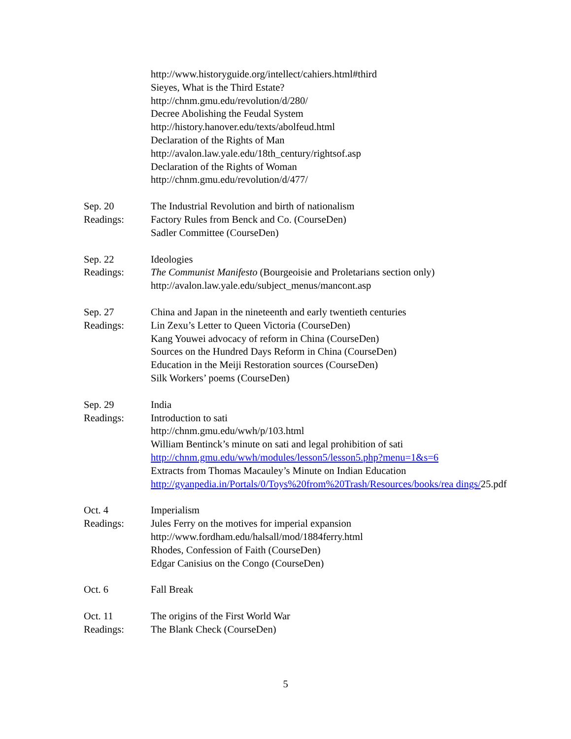http://www.historyguide.org/intellect/cahiers.html#third
Sieyes, What is the Third Estate?
http://chnm.gmu.edu/revolution/d/280/
Decree Abolishing the Feudal System
http://history.hanover.edu/texts/abolfeud.html
Declaration of the Rights of Man
http://avalon.law.yale.edu/18th_century/rightsof.asp
Declaration of the Rights of Woman
http://chnm.gmu.edu/revolution/d/477/
Sep. 20
Readings:
The Industrial Revolution and birth of nationalism
Factory Rules from Benck and Co. (CourseDen)
Sadler Committee (CourseDen)
Sep. 22
Readings:
Ideologies
The Communist Manifesto (Bourgeoisie and Proletarians section only)
http://avalon.law.yale.edu/subject_menus/mancont.asp
Sep. 27
Readings:
China and Japan in the nineteenth and early twentieth centuries
Lin Zexu’s Letter to Queen Victoria (CourseDen)
Kang Youwei advocacy of reform in China (CourseDen)
Sources on the Hundred Days Reform in China (CourseDen)
Education in the Meiji Restoration sources (CourseDen)
Silk Workers’ poems (CourseDen)
Sep. 29
Readings:
India
Introduction to sati
http://chnm.gmu.edu/wwh/p/103.html
William Bentinck’s minute on sati and legal prohibition of sati
http://chnm.gmu.edu/wwh/modules/lesson5/lesson5.php?menu=1&s=6
Extracts from Thomas Macauley’s Minute on Indian Education
http://gyanpedia.in/Portals/0/Toys%20from%20Trash/Resources/books/rea dings/25.pdf
Oct. 4
Readings:
Imperialism
Jules Ferry on the motives for imperial expansion
http://www.fordham.edu/halsall/mod/1884ferry.html
Rhodes, Confession of Faith (CourseDen)
Edgar Canisius on the Congo (CourseDen)
Oct. 6 Fall Break
Oct. 11
Readings:
The origins of the First World War
The Blank Check (CourseDen)
5